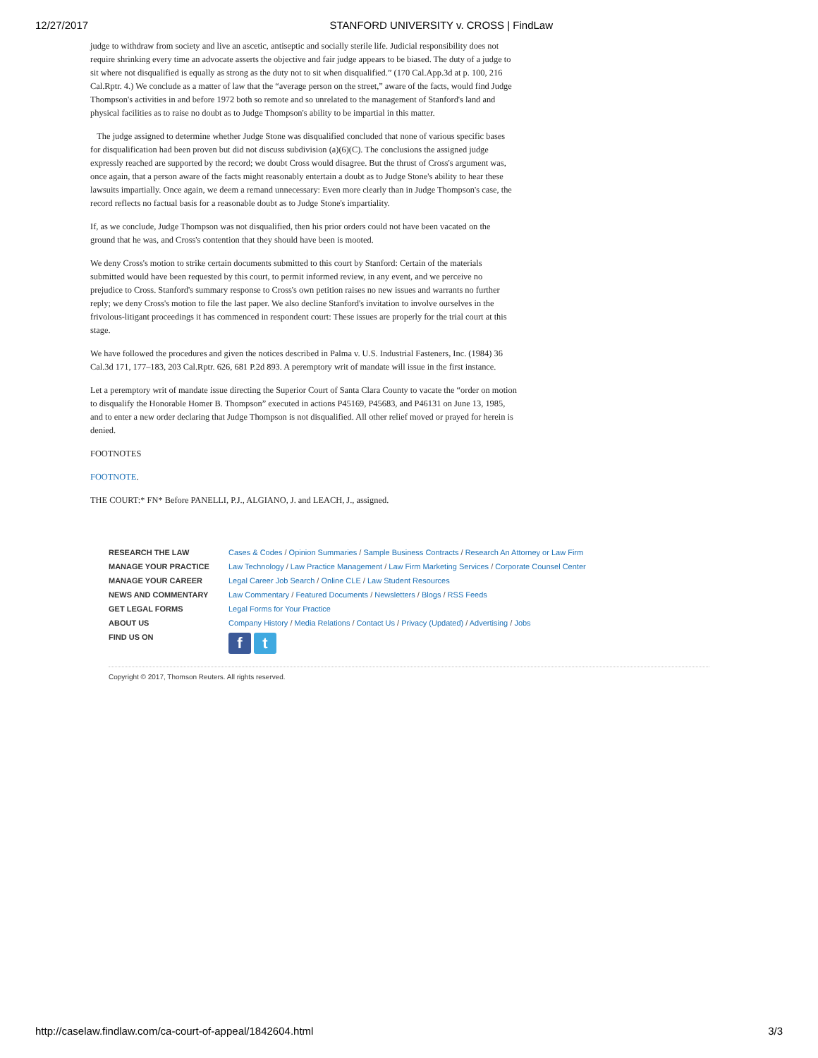12/27/2017 STANFORD UNIVERSITY v. CROSS | FindLaw
judge to withdraw from society and live an ascetic, antiseptic and socially sterile life. Judicial responsibility does not require shrinking every time an advocate asserts the objective and fair judge appears to be biased. The duty of a judge to sit where not disqualified is equally as strong as the duty not to sit when disqualified.” (170 Cal.App.3d at p. 100, 216 Cal.Rptr. 4.) We conclude as a matter of law that the “average person on the street,” aware of the facts, would find Judge Thompson's activities in and before 1972 both so remote and so unrelated to the management of Stanford's land and physical facilities as to raise no doubt as to Judge Thompson's ability to be impartial in this matter.
The judge assigned to determine whether Judge Stone was disqualified concluded that none of various specific bases for disqualification had been proven but did not discuss subdivision (a)(6)(C). The conclusions the assigned judge expressly reached are supported by the record; we doubt Cross would disagree. But the thrust of Cross's argument was, once again, that a person aware of the facts might reasonably entertain a doubt as to Judge Stone's ability to hear these lawsuits impartially. Once again, we deem a remand unnecessary: Even more clearly than in Judge Thompson's case, the record reflects no factual basis for a reasonable doubt as to Judge Stone's impartiality.
If, as we conclude, Judge Thompson was not disqualified, then his prior orders could not have been vacated on the ground that he was, and Cross's contention that they should have been is mooted.
We deny Cross's motion to strike certain documents submitted to this court by Stanford: Certain of the materials submitted would have been requested by this court, to permit informed review, in any event, and we perceive no prejudice to Cross. Stanford's summary response to Cross's own petition raises no new issues and warrants no further reply; we deny Cross's motion to file the last paper. We also decline Stanford's invitation to involve ourselves in the frivolous-litigant proceedings it has commenced in respondent court: These issues are properly for the trial court at this stage.
We have followed the procedures and given the notices described in Palma v. U.S. Industrial Fasteners, Inc. (1984) 36 Cal.3d 171, 177–183, 203 Cal.Rptr. 626, 681 P.2d 893. A peremptory writ of mandate will issue in the first instance.
Let a peremptory writ of mandate issue directing the Superior Court of Santa Clara County to vacate the “order on motion to disqualify the Honorable Homer B. Thompson” executed in actions P45169, P45683, and P46131 on June 13, 1985, and to enter a new order declaring that Judge Thompson is not disqualified. All other relief moved or prayed for herein is denied.
FOOTNOTES
FOOTNOTE.
THE COURT:* FN* Before PANELLI, P.J., ALGIANO, J. and LEACH, J., assigned.
| RESEARCH THE LAW | Cases & Codes / Opinion Summaries / Sample Business Contracts / Research An Attorney or Law Firm |
| MANAGE YOUR PRACTICE | Law Technology / Law Practice Management / Law Firm Marketing Services / Corporate Counsel Center |
| MANAGE YOUR CAREER | Legal Career Job Search / Online CLE / Law Student Resources |
| NEWS AND COMMENTARY | Law Commentary / Featured Documents / Newsletters / Blogs / RSS Feeds |
| GET LEGAL FORMS | Legal Forms for Your Practice |
| ABOUT US | Company History / Media Relations / Contact Us / Privacy (Updated) / Advertising / Jobs |
| FIND US ON | f t |
Copyright © 2017, Thomson Reuters. All rights reserved.
http://caselaw.findlaw.com/ca-court-of-appeal/1842604.html 3/3